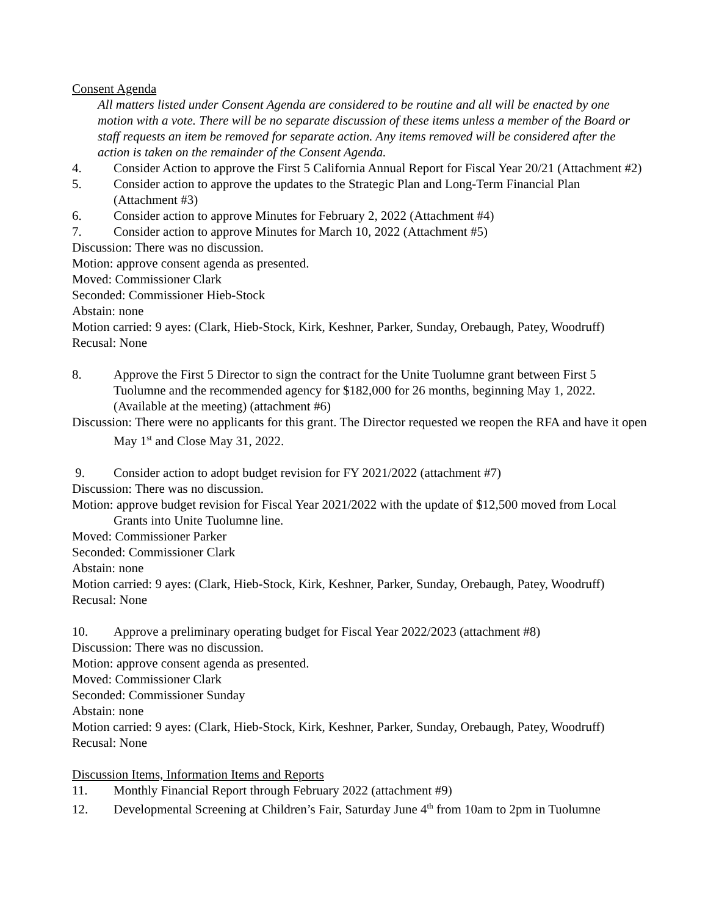Consent Agenda
All matters listed under Consent Agenda are considered to be routine and all will be enacted by one motion with a vote. There will be no separate discussion of these items unless a member of the Board or staff requests an item be removed for separate action. Any items removed will be considered after the action is taken on the remainder of the Consent Agenda.
4. Consider Action to approve the First 5 California Annual Report for Fiscal Year 20/21 (Attachment #2)
5. Consider action to approve the updates to the Strategic Plan and Long-Term Financial Plan (Attachment #3)
6. Consider action to approve Minutes for February 2, 2022 (Attachment #4)
7. Consider action to approve Minutes for March 10, 2022 (Attachment #5)
Discussion: There was no discussion.
Motion: approve consent agenda as presented.
Moved: Commissioner Clark
Seconded: Commissioner Hieb-Stock
Abstain: none
Motion carried: 9 ayes: (Clark, Hieb-Stock, Kirk, Keshner, Parker, Sunday, Orebaugh, Patey, Woodruff)
Recusal: None
8. Approve the First 5 Director to sign the contract for the Unite Tuolumne grant between First 5 Tuolumne and the recommended agency for $182,000 for 26 months, beginning May 1, 2022. (Available at the meeting) (attachment #6)
Discussion: There were no applicants for this grant. The Director requested we reopen the RFA and have it open May 1<sup>st</sup> and Close May 31, 2022.
9. Consider action to adopt budget revision for FY 2021/2022 (attachment #7)
Discussion: There was no discussion.
Motion: approve budget revision for Fiscal Year 2021/2022 with the update of $12,500 moved from Local Grants into Unite Tuolumne line.
Moved: Commissioner Parker
Seconded: Commissioner Clark
Abstain: none
Motion carried: 9 ayes: (Clark, Hieb-Stock, Kirk, Keshner, Parker, Sunday, Orebaugh, Patey, Woodruff)
Recusal: None
10. Approve a preliminary operating budget for Fiscal Year 2022/2023 (attachment #8)
Discussion: There was no discussion.
Motion: approve consent agenda as presented.
Moved: Commissioner Clark
Seconded: Commissioner Sunday
Abstain: none
Motion carried: 9 ayes: (Clark, Hieb-Stock, Kirk, Keshner, Parker, Sunday, Orebaugh, Patey, Woodruff)
Recusal: None
Discussion Items, Information Items and Reports
11. Monthly Financial Report through February 2022 (attachment #9)
12. Developmental Screening at Children’s Fair, Saturday June 4<sup>th</sup> from 10am to 2pm in Tuolumne